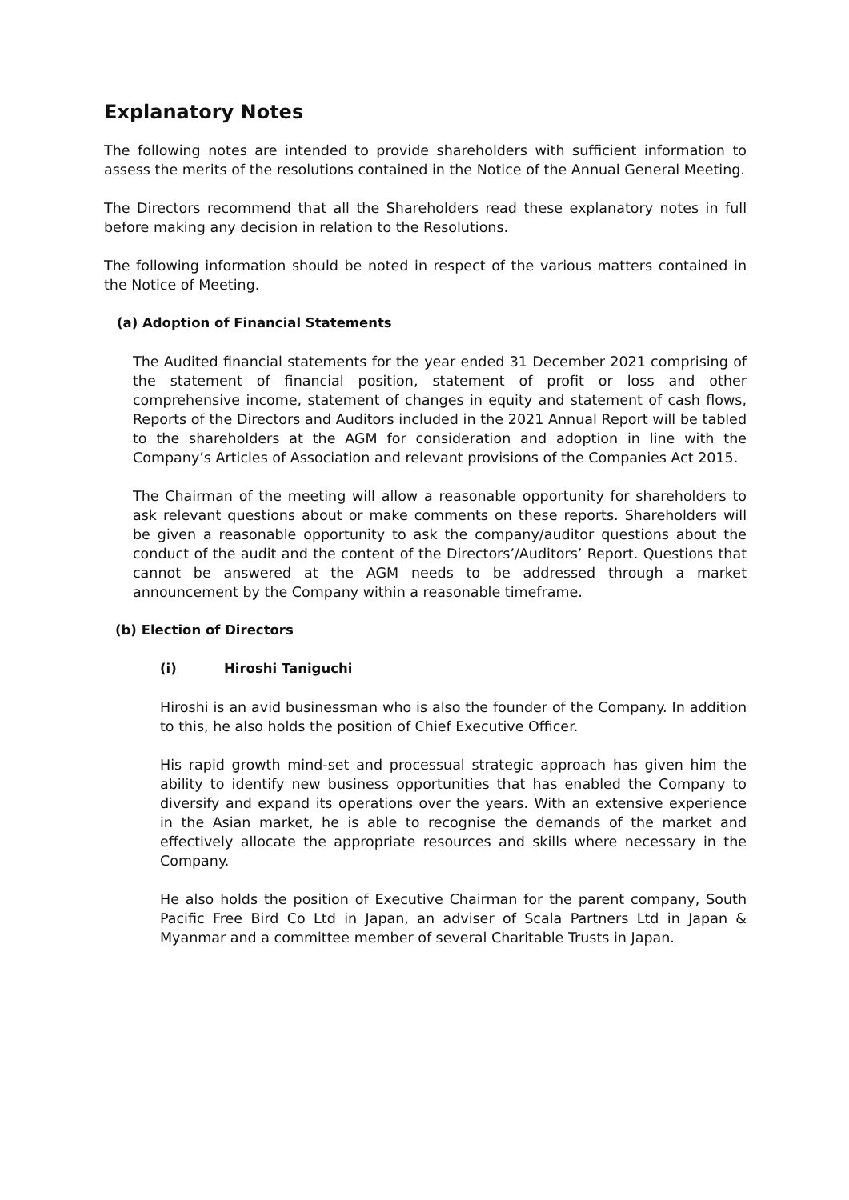Explanatory Notes
The following notes are intended to provide shareholders with sufficient information to assess the merits of the resolutions contained in the Notice of the Annual General Meeting.
The Directors recommend that all the Shareholders read these explanatory notes in full before making any decision in relation to the Resolutions.
The following information should be noted in respect of the various matters contained in the Notice of Meeting.
(a) Adoption of Financial Statements
The Audited financial statements for the year ended 31 December 2021 comprising of the statement of financial position, statement of profit or loss and other comprehensive income, statement of changes in equity and statement of cash flows, Reports of the Directors and Auditors included in the 2021 Annual Report will be tabled to the shareholders at the AGM for consideration and adoption in line with the Company’s Articles of Association and relevant provisions of the Companies Act 2015.
The Chairman of the meeting will allow a reasonable opportunity for shareholders to ask relevant questions about or make comments on these reports. Shareholders will be given a reasonable opportunity to ask the company/auditor questions about the conduct of the audit and the content of the Directors’/Auditors’ Report. Questions that cannot be answered at the AGM needs to be addressed through a market announcement by the Company within a reasonable timeframe.
(b) Election of Directors
(i) Hiroshi Taniguchi
Hiroshi is an avid businessman who is also the founder of the Company. In addition to this, he also holds the position of Chief Executive Officer.
His rapid growth mind-set and processual strategic approach has given him the ability to identify new business opportunities that has enabled the Company to diversify and expand its operations over the years. With an extensive experience in the Asian market, he is able to recognise the demands of the market and effectively allocate the appropriate resources and skills where necessary in the Company.
He also holds the position of Executive Chairman for the parent company, South Pacific Free Bird Co Ltd in Japan, an adviser of Scala Partners Ltd in Japan & Myanmar and a committee member of several Charitable Trusts in Japan.